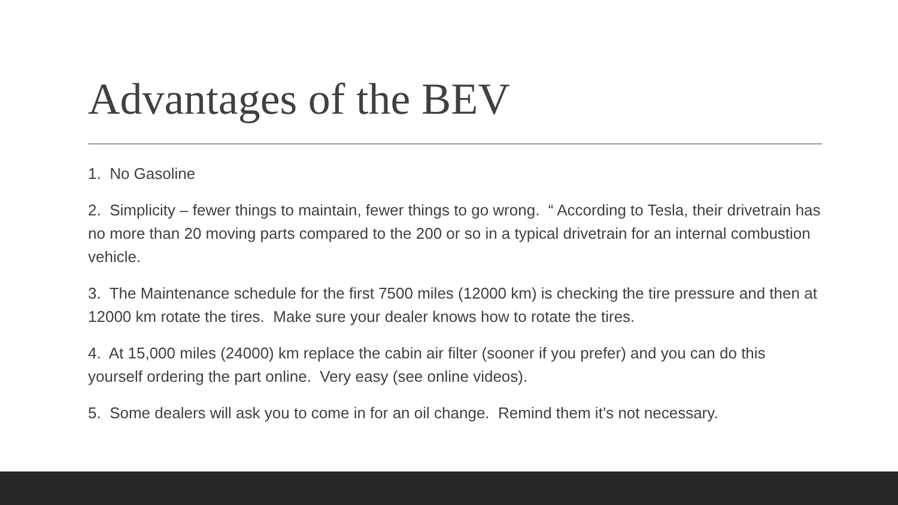Advantages of the BEV
1. No Gasoline
2. Simplicity – fewer things to maintain, fewer things to go wrong. “ According to Tesla, their drivetrain has no more than 20 moving parts compared to the 200 or so in a typical drivetrain for an internal combustion vehicle.
3. The Maintenance schedule for the first 7500 miles (12000 km) is checking the tire pressure and then at 12000 km rotate the tires. Make sure your dealer knows how to rotate the tires.
4. At 15,000 miles (24000) km replace the cabin air filter (sooner if you prefer) and you can do this yourself ordering the part online. Very easy (see online videos).
5. Some dealers will ask you to come in for an oil change. Remind them it’s not necessary.